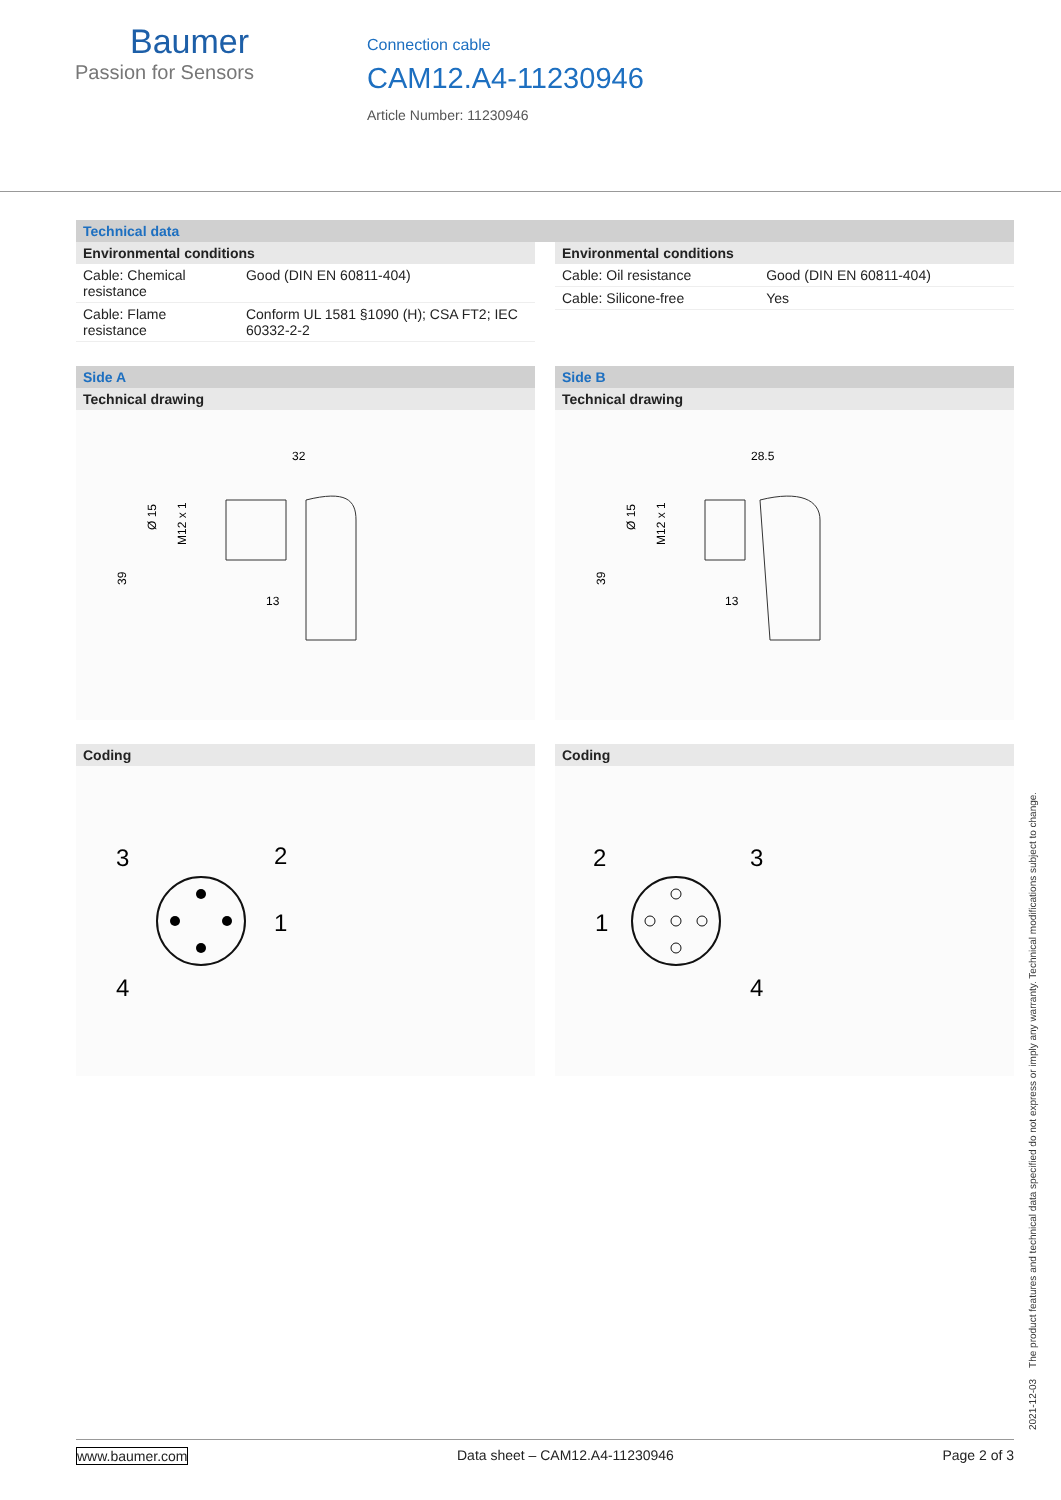Baumer
Passion for Sensors
Connection cable
CAM12.A4-11230946
Article Number: 11230946
Technical data
Environmental conditions
| Cable: Chemical resistance | Good (DIN EN 60811-404) |
| Cable: Flame resistance | Conform UL 1581 §1090 (H); CSA FT2; IEC 60332-2-2 |
Environmental conditions
| Cable: Oil resistance | Good (DIN EN 60811-404) |
| Cable: Silicone-free | Yes |
Side A
Technical drawing
32
Ø 15
M12 x 1
39
13
Side B
Technical drawing
28.5
Ø 15
M12 x 1
39
13
Coding
3
2
1
4
Coding
2
3
1
4
2021-12-03 The product features and technical data specified do not express or imply any warranty. Technical modifications subject to change.
www.baumer.com Data sheet – CAM12.A4-11230946 Page 2 of 3